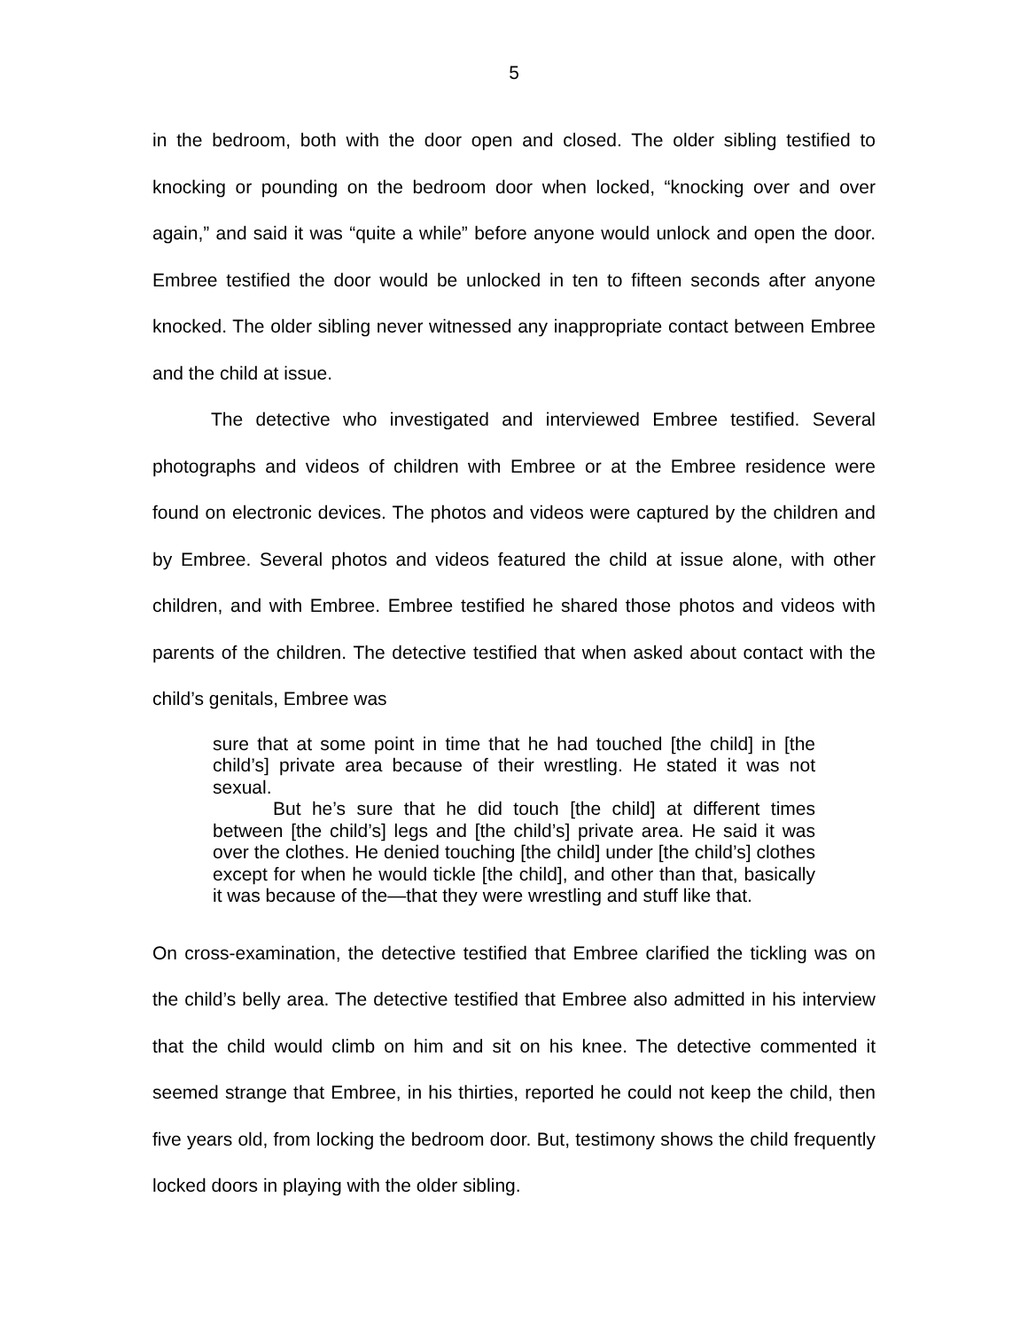5
in the bedroom, both with the door open and closed. The older sibling testified to knocking or pounding on the bedroom door when locked, “knocking over and over again,” and said it was “quite a while” before anyone would unlock and open the door. Embree testified the door would be unlocked in ten to fifteen seconds after anyone knocked. The older sibling never witnessed any inappropriate contact between Embree and the child at issue.
The detective who investigated and interviewed Embree testified. Several photographs and videos of children with Embree or at the Embree residence were found on electronic devices. The photos and videos were captured by the children and by Embree. Several photos and videos featured the child at issue alone, with other children, and with Embree. Embree testified he shared those photos and videos with parents of the children. The detective testified that when asked about contact with the child’s genitals, Embree was
sure that at some point in time that he had touched [the child] in [the child’s] private area because of their wrestling. He stated it was not sexual.
But he’s sure that he did touch [the child] at different times between [the child’s] legs and [the child’s] private area. He said it was over the clothes. He denied touching [the child] under [the child’s] clothes except for when he would tickle [the child], and other than that, basically it was because of the—that they were wrestling and stuff like that.
On cross-examination, the detective testified that Embree clarified the tickling was on the child’s belly area. The detective testified that Embree also admitted in his interview that the child would climb on him and sit on his knee. The detective commented it seemed strange that Embree, in his thirties, reported he could not keep the child, then five years old, from locking the bedroom door. But, testimony shows the child frequently locked doors in playing with the older sibling.